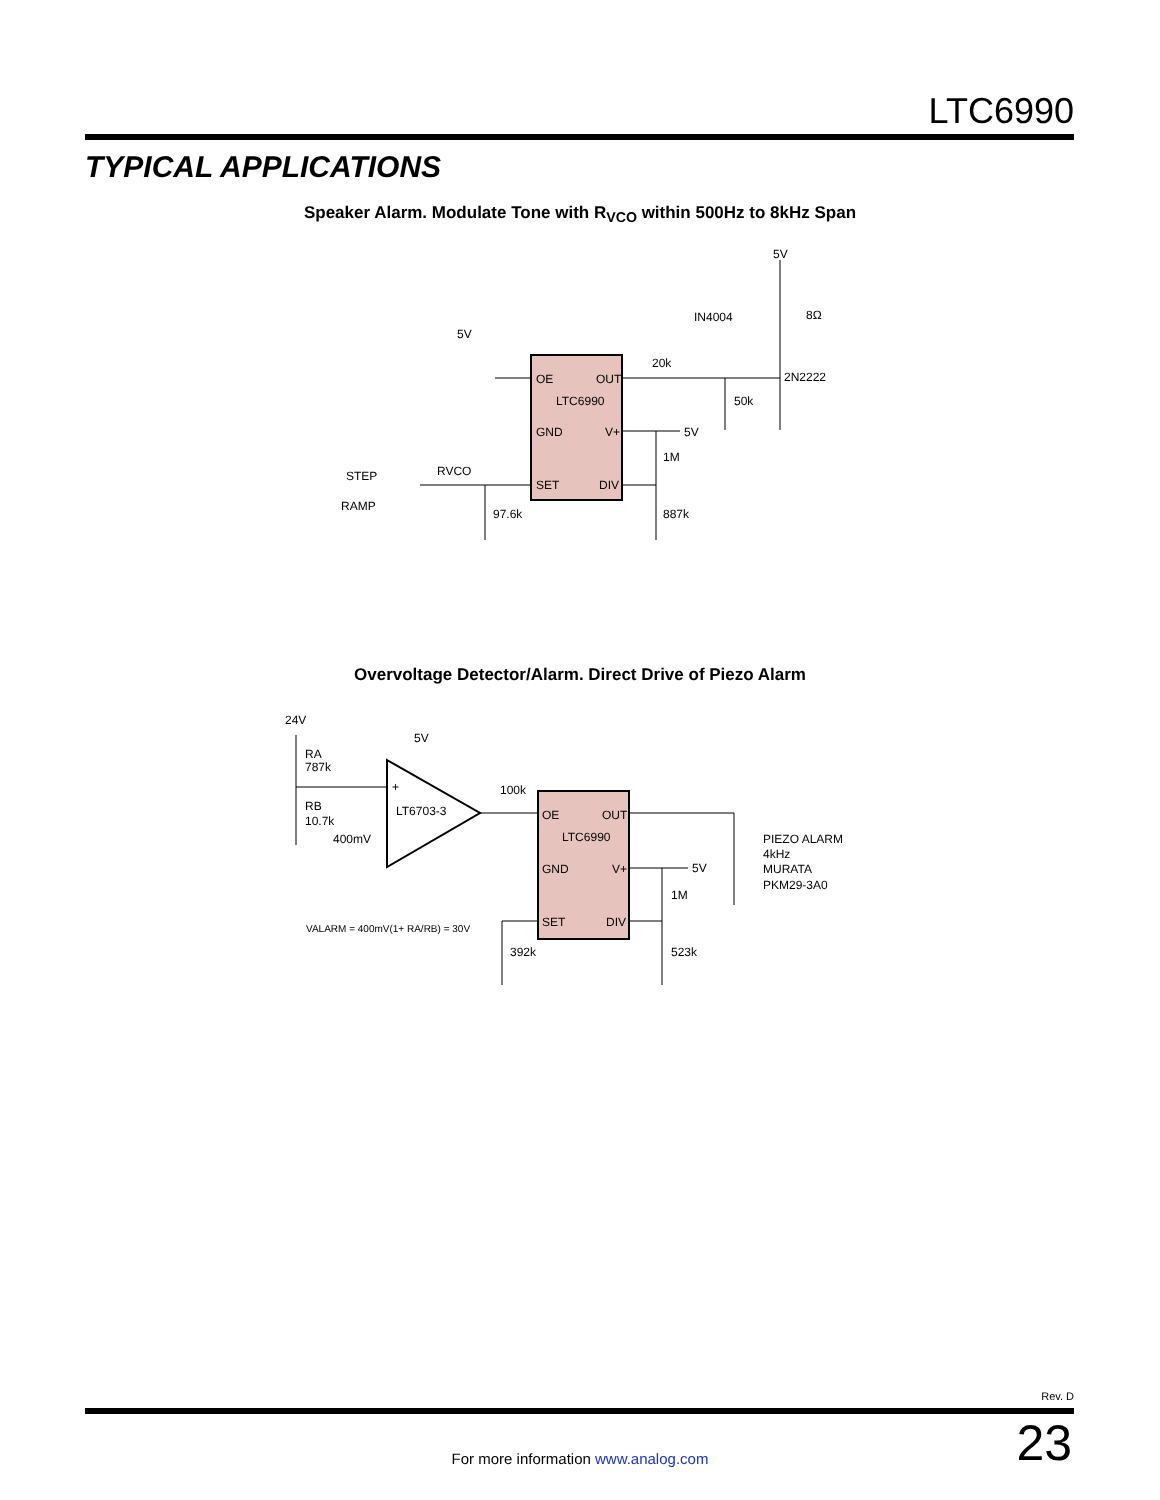LTC6990
TYPICAL APPLICATIONS
Speaker Alarm. Modulate Tone with R<sub>VCO</sub> within 500Hz to 8kHz Span
OE
OUT
LTC6990
GND
V+
SET
DIV
5V
5V
IN4004
8Ω
20k
2N2222
50k
5V
1M
STEP
RVCO
RAMP
97.6k
887k
Overvoltage Detector/Alarm. Direct Drive of Piezo Alarm
24V
5V
RA
787k
RB
10.7k
+
LT6703-3
400mV
100k
OE
OUT
LTC6990
GND
V+
SET
DIV
5V
1M
392k
523k
PIEZO ALARM
4kHz
MURATA
PKM29-3A0
VALARM = 400mV(1+ RA/RB) = 30V
Rev. D
23 For more information www.analog.com